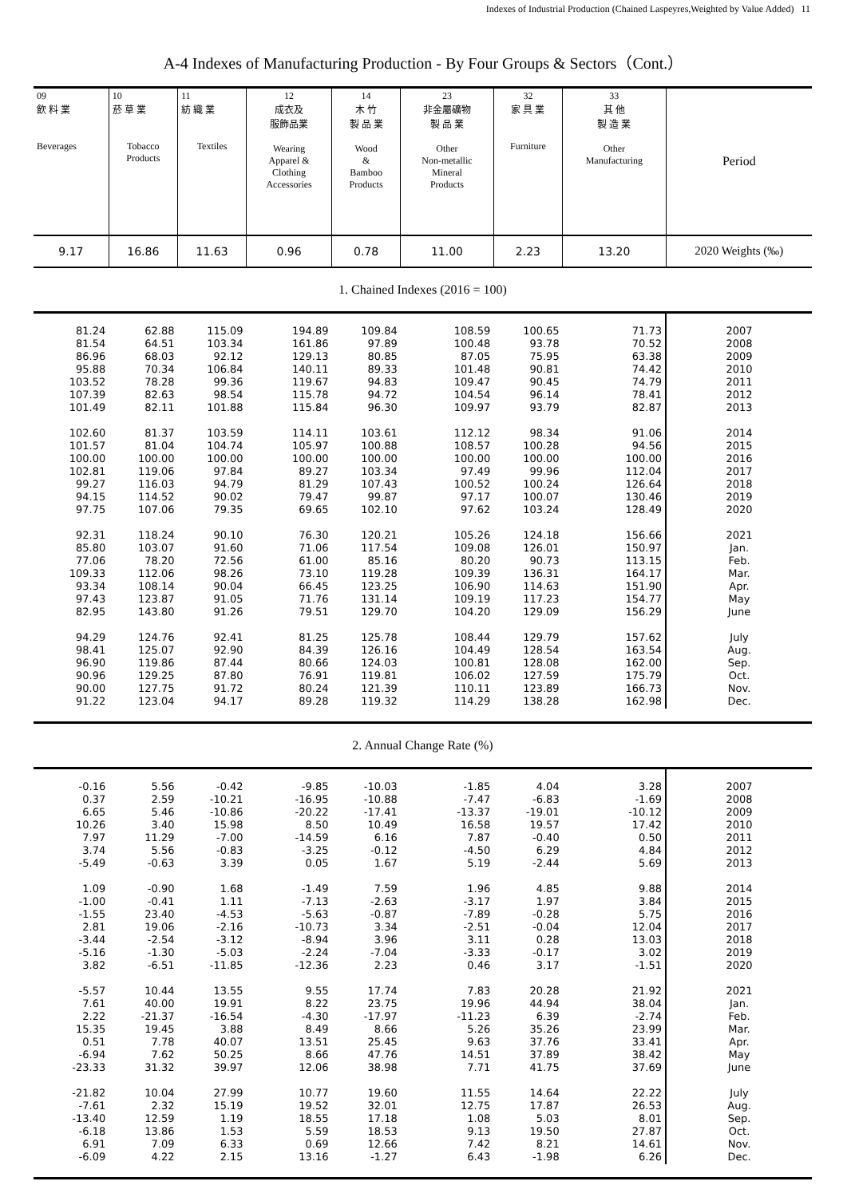Indexes of Industrial Production (Chained Laspeyres,Weighted by Value Added) 11
A-4 Indexes of Manufacturing Production - By Four Groups & Sectors（Cont.）
| 09 飲 料 業 Beverages | 10 菸 草 業 Tobacco Products | 11 紡 織 業 Textiles | 12 成衣及 服飾品業 Wearing Apparel & Clothing Accessories | 14 木 竹 製 品 業 Wood & Bamboo Products | 23 非金屬礦物 製 品 業 Other Non-metallic Mineral Products | 32 家 具 業 Furniture | 33 其 他 製 造 業 Other Manufacturing | Period |
| --- | --- | --- | --- | --- | --- | --- | --- | --- |
| 9.17 | 16.86 | 11.63 | 0.96 | 0.78 | 11.00 | 2.23 | 13.20 | 2020 Weights (‰) |
| 1. Chained Indexes (2016 = 100) | | | | | | | | |
| 81.24 81.54 86.96 95.88 103.52 107.39 101.49 102.60 101.57 100.00 102.81 99.27 94.15 97.75 92.31 85.80 77.06 109.33 93.34 97.43 82.95 94.29 98.41 96.90 90.96 90.00 91.22 | 62.88 64.51 68.03 70.34 78.28 82.63 82.11 81.37 81.04 100.00 119.06 116.03 114.52 107.06 118.24 103.07 78.20 112.06 108.14 123.87 143.80 124.76 125.07 119.86 129.25 127.75 123.04 | 115.09 103.34 92.12 106.84 99.36 98.54 101.88 103.59 104.74 100.00 97.84 94.79 90.02 79.35 90.10 91.60 72.56 98.26 90.04 91.05 91.26 92.41 92.90 87.44 87.80 91.72 94.17 | 194.89 161.86 129.13 140.11 119.67 115.78 115.84 114.11 105.97 100.00 89.27 81.29 79.47 69.65 76.30 71.06 61.00 73.10 66.45 71.76 79.51 81.25 84.39 80.66 76.91 80.24 89.28 | 109.84 97.89 80.85 89.33 94.83 94.72 96.30 103.61 100.88 100.00 103.34 107.43 99.87 102.10 120.21 117.54 85.16 119.28 123.25 131.14 129.70 125.78 126.16 124.03 119.81 121.39 119.32 | 108.59 100.48 87.05 101.48 109.47 104.54 109.97 112.12 108.57 100.00 97.49 100.52 97.17 97.62 105.26 109.08 80.20 109.39 106.90 109.19 104.20 108.44 104.49 100.81 106.02 110.11 114.29 | 100.65 93.78 75.95 90.81 90.45 96.14 93.79 98.34 100.28 100.00 99.96 100.24 100.07 103.24 124.18 126.01 90.73 136.31 114.63 117.23 129.09 129.79 128.54 128.08 127.59 123.89 138.28 | 71.73 70.52 63.38 74.42 74.79 78.41 82.87 91.06 94.56 100.00 112.04 126.64 130.46 128.49 156.66 150.97 113.15 164.17 151.90 154.77 156.29 157.62 163.54 162.00 175.79 166.73 162.98 | 2007 2008 2009 2010 2011 2012 2013 2014 2015 2016 2017 2018 2019 2020 2021 Jan. Feb. Mar. Apr. May June July Aug. Sep. Oct. Nov. Dec. |
| 2. Annual Change Rate (%) | | | | | | | | |
| -0.16 0.37 6.65 10.26 7.97 3.74 -5.49 1.09 -1.00 -1.55 2.81 -3.44 -5.16 3.82 -5.57 7.61 2.22 15.35 0.51 -6.94 -23.33 -21.82 -7.61 -13.40 -6.18 6.91 -6.09 | 5.56 2.59 5.46 3.40 11.29 5.56 -0.63 -0.90 -0.41 23.40 19.06 -2.54 -1.30 -6.51 10.44 40.00 -21.37 19.45 7.78 7.62 31.32 10.04 2.32 12.59 13.86 7.09 4.22 | -0.42 -10.21 -10.86 15.98 -7.00 -0.83 3.39 1.68 1.11 -4.53 -2.16 -3.12 -5.03 -11.85 13.55 19.91 -16.54 3.88 40.07 50.25 39.97 27.99 15.19 1.19 1.53 6.33 2.15 | -9.85 -16.95 -20.22 8.50 -14.59 -3.25 0.05 -1.49 -7.13 -5.63 -10.73 -8.94 -2.24 -12.36 9.55 8.22 -4.30 8.49 13.51 8.66 12.06 10.77 19.52 18.55 5.59 0.69 13.16 | -10.03 -10.88 -17.41 10.49 6.16 -0.12 1.67 7.59 -2.63 -0.87 3.34 3.96 -7.04 2.23 17.74 23.75 -17.97 8.66 25.45 47.76 38.98 19.60 32.01 17.18 18.53 12.66 -1.27 | -1.85 -7.47 -13.37 16.58 7.87 -4.50 5.19 1.96 -3.17 -7.89 -2.51 3.11 -3.33 0.46 7.83 19.96 -11.23 5.26 9.63 14.51 7.71 11.55 12.75 1.08 9.13 7.42 6.43 | 4.04 -6.83 -19.01 19.57 -0.40 6.29 -2.44 4.85 1.97 -0.28 -0.04 0.28 -0.17 3.17 20.28 44.94 6.39 35.26 37.76 37.89 41.75 14.64 17.87 5.03 19.50 8.21 -1.98 | 3.28 -1.69 -10.12 17.42 0.50 4.84 5.69 9.88 3.84 5.75 12.04 13.03 3.02 -1.51 21.92 38.04 -2.74 23.99 33.41 38.42 37.69 22.22 26.53 8.01 27.87 14.61 6.26 | 2007 2008 2009 2010 2011 2012 2013 2014 2015 2016 2017 2018 2019 2020 2021 Jan. Feb. Mar. Apr. May June July Aug. Sep. Oct. Nov. Dec. |